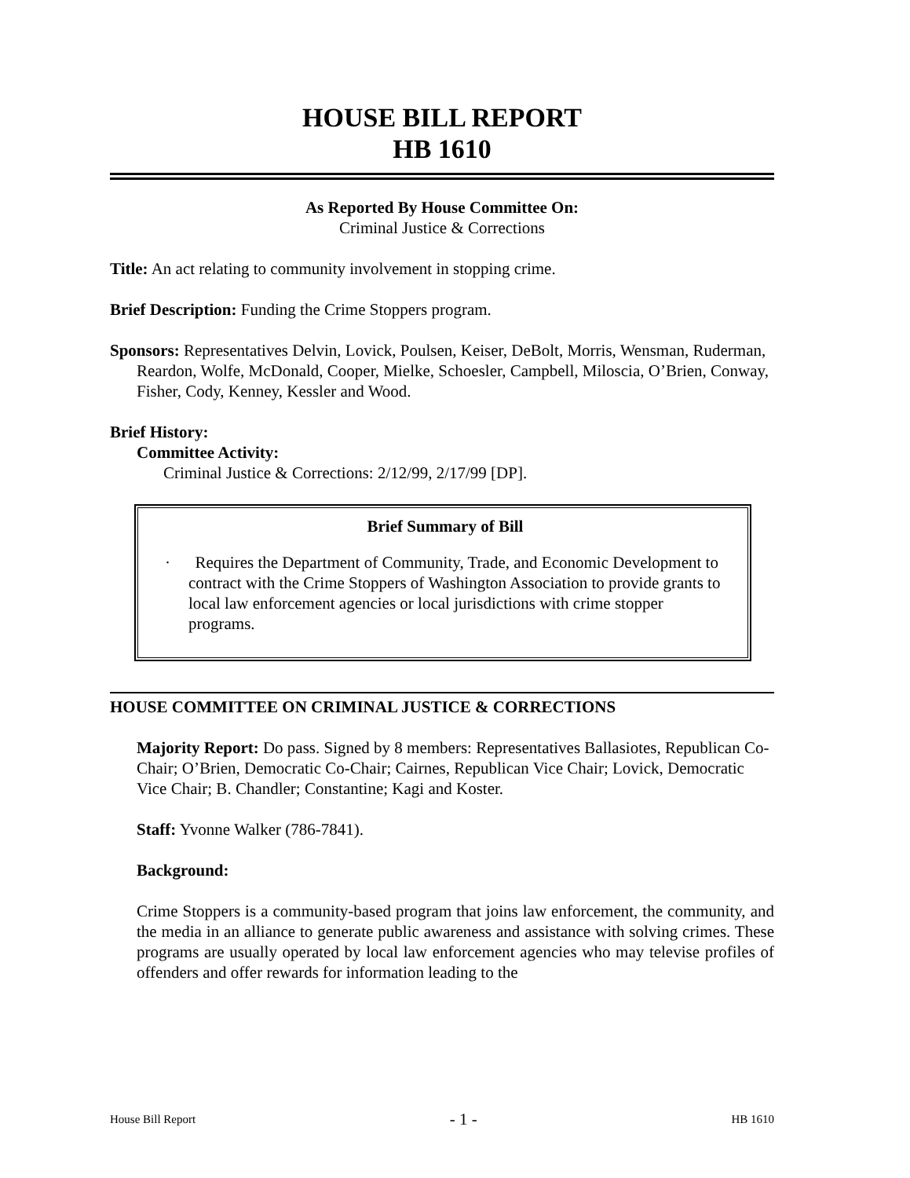HOUSE BILL REPORT
HB 1610
As Reported By House Committee On:
Criminal Justice & Corrections
Title: An act relating to community involvement in stopping crime.
Brief Description: Funding the Crime Stoppers program.
Sponsors: Representatives Delvin, Lovick, Poulsen, Keiser, DeBolt, Morris, Wensman, Ruderman, Reardon, Wolfe, McDonald, Cooper, Mielke, Schoesler, Campbell, Miloscia, O’Brien, Conway, Fisher, Cody, Kenney, Kessler and Wood.
Brief History:
Committee Activity:
Criminal Justice & Corrections: 2/12/99, 2/17/99 [DP].
Brief Summary of Bill
· Requires the Department of Community, Trade, and Economic Development to contract with the Crime Stoppers of Washington Association to provide grants to local law enforcement agencies or local jurisdictions with crime stopper programs.
HOUSE COMMITTEE ON CRIMINAL JUSTICE & CORRECTIONS
Majority Report: Do pass. Signed by 8 members: Representatives Ballasiotes, Republican Co-Chair; O’Brien, Democratic Co-Chair; Cairnes, Republican Vice Chair; Lovick, Democratic Vice Chair; B. Chandler; Constantine; Kagi and Koster.
Staff: Yvonne Walker (786-7841).
Background:
Crime Stoppers is a community-based program that joins law enforcement, the community, and the media in an alliance to generate public awareness and assistance with solving crimes. These programs are usually operated by local law enforcement agencies who may televise profiles of offenders and offer rewards for information leading to the
House Bill Report - 1 - HB 1610